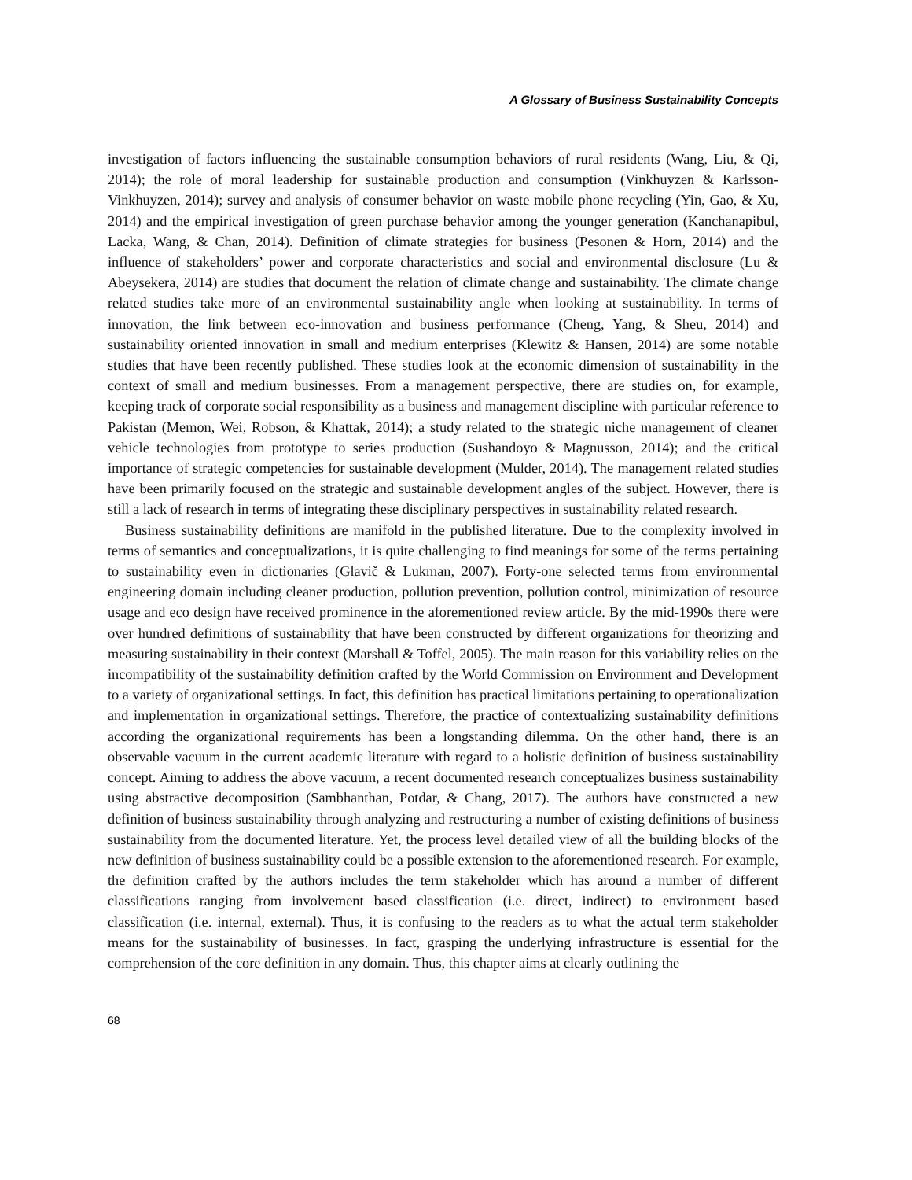A Glossary of Business Sustainability Concepts
investigation of factors influencing the sustainable consumption behaviors of rural residents (Wang, Liu, & Qi, 2014); the role of moral leadership for sustainable production and consumption (Vinkhuyzen & Karlsson-Vinkhuyzen, 2014); survey and analysis of consumer behavior on waste mobile phone recycling (Yin, Gao, & Xu, 2014) and the empirical investigation of green purchase behavior among the younger generation (Kanchanapibul, Lacka, Wang, & Chan, 2014). Definition of climate strategies for business (Pesonen & Horn, 2014) and the influence of stakeholders’ power and corporate characteristics and social and environmental disclosure (Lu & Abeysekera, 2014) are studies that document the relation of climate change and sustainability. The climate change related studies take more of an environmental sustainability angle when looking at sustainability. In terms of innovation, the link between eco-innovation and business performance (Cheng, Yang, & Sheu, 2014) and sustainability oriented innovation in small and medium enterprises (Klewitz & Hansen, 2014) are some notable studies that have been recently published. These studies look at the economic dimension of sustainability in the context of small and medium businesses. From a management perspective, there are studies on, for example, keeping track of corporate social responsibility as a business and management discipline with particular reference to Pakistan (Memon, Wei, Robson, & Khattak, 2014); a study related to the strategic niche management of cleaner vehicle technologies from prototype to series production (Sushandoyo & Magnusson, 2014); and the critical importance of strategic competencies for sustainable development (Mulder, 2014). The management related studies have been primarily focused on the strategic and sustainable development angles of the subject. However, there is still a lack of research in terms of integrating these disciplinary perspectives in sustainability related research.
Business sustainability definitions are manifold in the published literature. Due to the complexity involved in terms of semantics and conceptualizations, it is quite challenging to find meanings for some of the terms pertaining to sustainability even in dictionaries (Glavič & Lukman, 2007). Forty-one selected terms from environmental engineering domain including cleaner production, pollution prevention, pollution control, minimization of resource usage and eco design have received prominence in the aforementioned review article. By the mid-1990s there were over hundred definitions of sustainability that have been constructed by different organizations for theorizing and measuring sustainability in their context (Marshall & Toffel, 2005). The main reason for this variability relies on the incompatibility of the sustainability definition crafted by the World Commission on Environment and Development to a variety of organizational settings. In fact, this definition has practical limitations pertaining to operationalization and implementation in organizational settings. Therefore, the practice of contextualizing sustainability definitions according the organizational requirements has been a longstanding dilemma. On the other hand, there is an observable vacuum in the current academic literature with regard to a holistic definition of business sustainability concept. Aiming to address the above vacuum, a recent documented research conceptualizes business sustainability using abstractive decomposition (Sambhanthan, Potdar, & Chang, 2017). The authors have constructed a new definition of business sustainability through analyzing and restructuring a number of existing definitions of business sustainability from the documented literature. Yet, the process level detailed view of all the building blocks of the new definition of business sustainability could be a possible extension to the aforementioned research. For example, the definition crafted by the authors includes the term stakeholder which has around a number of different classifications ranging from involvement based classification (i.e. direct, indirect) to environment based classification (i.e. internal, external). Thus, it is confusing to the readers as to what the actual term stakeholder means for the sustainability of businesses. In fact, grasping the underlying infrastructure is essential for the comprehension of the core definition in any domain. Thus, this chapter aims at clearly outlining the
68